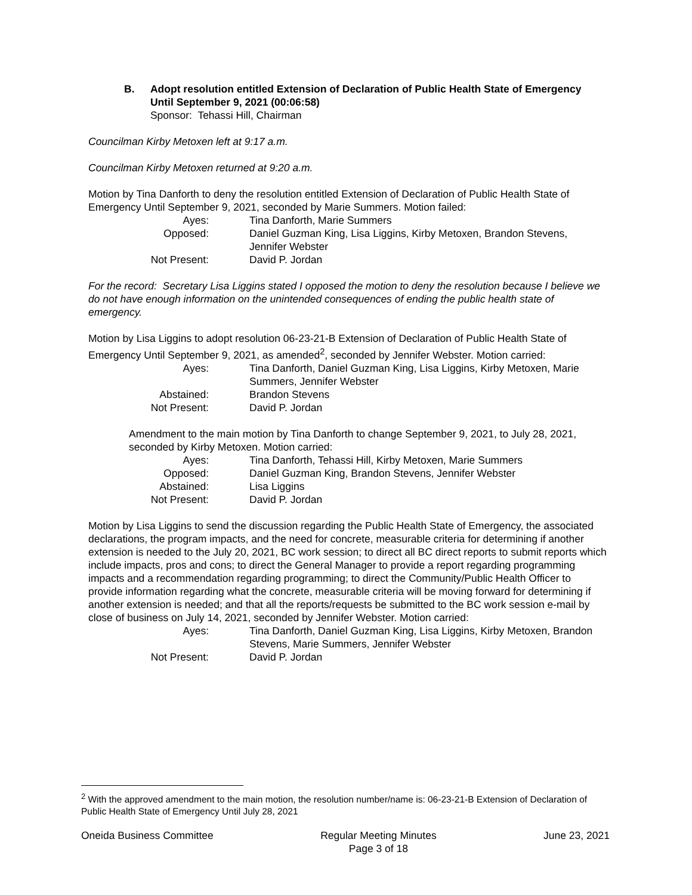B. Adopt resolution entitled Extension of Declaration of Public Health State of Emergency Until September 9, 2021 (00:06:58)
Sponsor: Tehassi Hill, Chairman
Councilman Kirby Metoxen left at 9:17 a.m.
Councilman Kirby Metoxen returned at 9:20 a.m.
Motion by Tina Danforth to deny the resolution entitled Extension of Declaration of Public Health State of Emergency Until September 9, 2021, seconded by Marie Summers. Motion failed:
| Ayes: | Tina Danforth, Marie Summers |
| Opposed: | Daniel Guzman King, Lisa Liggins, Kirby Metoxen, Brandon Stevens, Jennifer Webster |
| Not Present: | David P. Jordan |
For the record: Secretary Lisa Liggins stated I opposed the motion to deny the resolution because I believe we do not have enough information on the unintended consequences of ending the public health state of emergency.
Motion by Lisa Liggins to adopt resolution 06-23-21-B Extension of Declaration of Public Health State of Emergency Until September 9, 2021, as amended<sup>2</sup>, seconded by Jennifer Webster. Motion carried:
| Ayes: | Tina Danforth, Daniel Guzman King, Lisa Liggins, Kirby Metoxen, Marie Summers, Jennifer Webster |
| Abstained: | Brandon Stevens |
| Not Present: | David P. Jordan |
Amendment to the main motion by Tina Danforth to change September 9, 2021, to July 28, 2021, seconded by Kirby Metoxen. Motion carried:
| Ayes: | Tina Danforth, Tehassi Hill, Kirby Metoxen, Marie Summers |
| Opposed: | Daniel Guzman King, Brandon Stevens, Jennifer Webster |
| Abstained: | Lisa Liggins |
| Not Present: | David P. Jordan |
Motion by Lisa Liggins to send the discussion regarding the Public Health State of Emergency, the associated declarations, the program impacts, and the need for concrete, measurable criteria for determining if another extension is needed to the July 20, 2021, BC work session; to direct all BC direct reports to submit reports which include impacts, pros and cons; to direct the General Manager to provide a report regarding programming impacts and a recommendation regarding programming; to direct the Community/Public Health Officer to provide information regarding what the concrete, measurable criteria will be moving forward for determining if another extension is needed; and that all the reports/requests be submitted to the BC work session e-mail by close of business on July 14, 2021, seconded by Jennifer Webster. Motion carried:
| Ayes: | Tina Danforth, Daniel Guzman King, Lisa Liggins, Kirby Metoxen, Brandon Stevens, Marie Summers, Jennifer Webster |
| Not Present: | David P. Jordan |
<sup>2</sup> With the approved amendment to the main motion, the resolution number/name is: 06-23-21-B Extension of Declaration of Public Health State of Emergency Until July 28, 2021
Oneida Business Committee Regular Meeting Minutes
Page 3 of 18 June 23, 2021